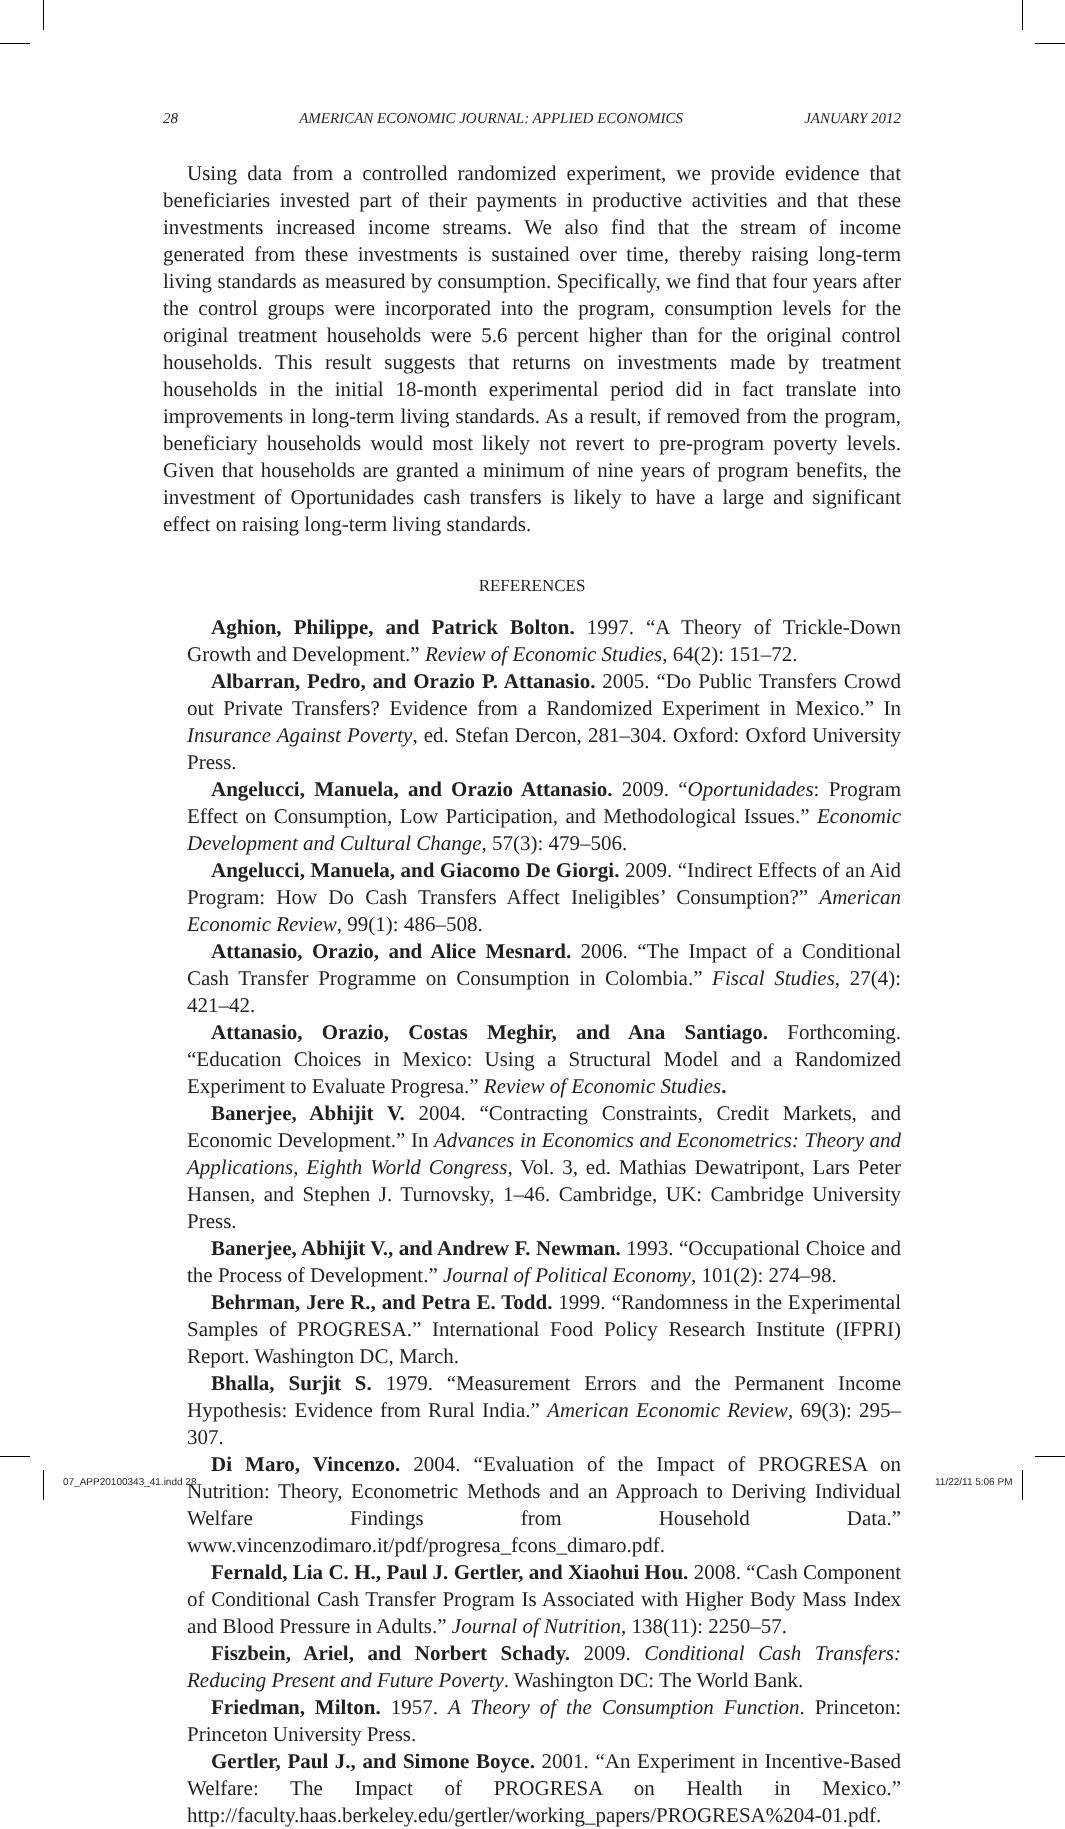28 AMERICAN ECONOMIC JOURNAL: APPLIED ECONOMICS JANUARY 2012
Using data from a controlled randomized experiment, we provide evidence that beneficiaries invested part of their payments in productive activities and that these investments increased income streams. We also find that the stream of income generated from these investments is sustained over time, thereby raising long-term living standards as measured by consumption. Specifically, we find that four years after the control groups were incorporated into the program, consumption levels for the original treatment households were 5.6 percent higher than for the original control households. This result suggests that returns on investments made by treatment households in the initial 18-month experimental period did in fact translate into improvements in long-term living standards. As a result, if removed from the program, beneficiary households would most likely not revert to pre-program poverty levels. Given that households are granted a minimum of nine years of program benefits, the investment of Oportunidades cash transfers is likely to have a large and significant effect on raising long-term living standards.
REFERENCES
Aghion, Philippe, and Patrick Bolton. 1997. “A Theory of Trickle-Down Growth and Development.” Review of Economic Studies, 64(2): 151–72.
Albarran, Pedro, and Orazio P. Attanasio. 2005. “Do Public Transfers Crowd out Private Transfers? Evidence from a Randomized Experiment in Mexico.” In Insurance Against Poverty, ed. Stefan Dercon, 281–304. Oxford: Oxford University Press.
Angelucci, Manuela, and Orazio Attanasio. 2009. “Oportunidades: Program Effect on Consumption, Low Participation, and Methodological Issues.” Economic Development and Cultural Change, 57(3): 479–506.
Angelucci, Manuela, and Giacomo De Giorgi. 2009. “Indirect Effects of an Aid Program: How Do Cash Transfers Affect Ineligibles’ Consumption?” American Economic Review, 99(1): 486–508.
Attanasio, Orazio, and Alice Mesnard. 2006. “The Impact of a Conditional Cash Transfer Programme on Consumption in Colombia.” Fiscal Studies, 27(4): 421–42.
Attanasio, Orazio, Costas Meghir, and Ana Santiago. Forthcoming. “Education Choices in Mexico: Using a Structural Model and a Randomized Experiment to Evaluate Progresa.” Review of Economic Studies.
Banerjee, Abhijit V. 2004. “Contracting Constraints, Credit Markets, and Economic Development.” In Advances in Economics and Econometrics: Theory and Applications, Eighth World Congress, Vol. 3, ed. Mathias Dewatripont, Lars Peter Hansen, and Stephen J. Turnovsky, 1–46. Cambridge, UK: Cambridge University Press.
Banerjee, Abhijit V., and Andrew F. Newman. 1993. “Occupational Choice and the Process of Development.” Journal of Political Economy, 101(2): 274–98.
Behrman, Jere R., and Petra E. Todd. 1999. “Randomness in the Experimental Samples of PROGRESA.” International Food Policy Research Institute (IFPRI) Report. Washington DC, March.
Bhalla, Surjit S. 1979. “Measurement Errors and the Permanent Income Hypothesis: Evidence from Rural India.” American Economic Review, 69(3): 295–307.
Di Maro, Vincenzo. 2004. “Evaluation of the Impact of PROGRESA on Nutrition: Theory, Econometric Methods and an Approach to Deriving Individual Welfare Findings from Household Data.” www.vincenzodimaro.it/pdf/progresa_fcons_dimaro.pdf.
Fernald, Lia C. H., Paul J. Gertler, and Xiaohui Hou. 2008. “Cash Component of Conditional Cash Transfer Program Is Associated with Higher Body Mass Index and Blood Pressure in Adults.” Journal of Nutrition, 138(11): 2250–57.
Fiszbein, Ariel, and Norbert Schady. 2009. Conditional Cash Transfers: Reducing Present and Future Poverty. Washington DC: The World Bank.
Friedman, Milton. 1957. A Theory of the Consumption Function. Princeton: Princeton University Press.
Gertler, Paul J., and Simone Boyce. 2001. “An Experiment in Incentive-Based Welfare: The Impact of PROGRESA on Health in Mexico.” http://faculty.haas.berkeley.edu/gertler/working_papers/PROGRESA%204-01.pdf.
07_APP20100343_41.indd 28 11/22/11 5:06 PM